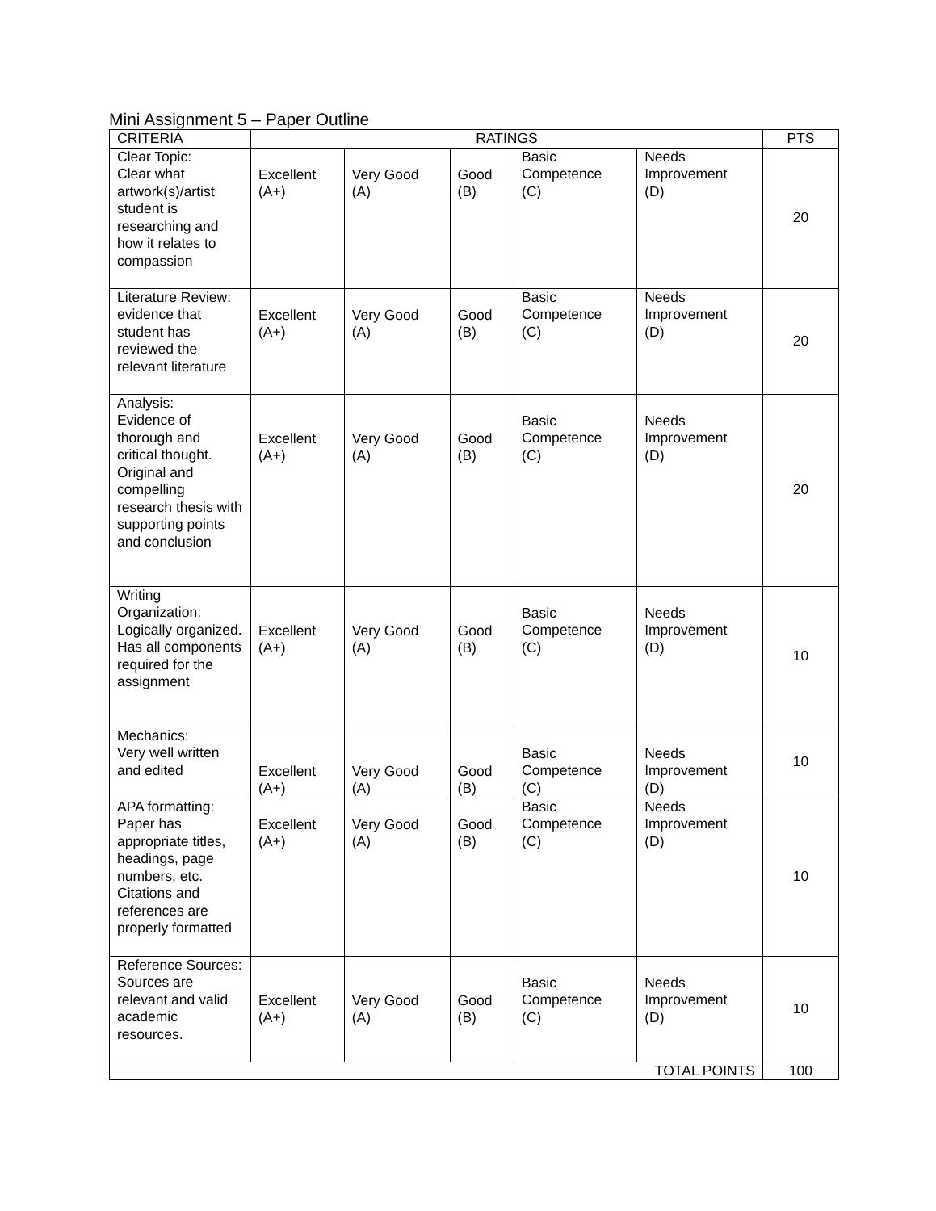Mini Assignment 5 – Paper Outline
| CRITERIA | RATINGS | | | | | PTS |
| --- | --- | --- | --- | --- | --- | --- |
| Clear Topic: Clear what artwork(s)/artist student is researching and how it relates to compassion | Excellent (A+) | Very Good (A) | Good (B) | Basic Competence (C) | Needs Improvement (D) | 20 |
| Literature Review: evidence that student has reviewed the relevant literature | Excellent (A+) | Very Good (A) | Good (B) | Basic Competence (C) | Needs Improvement (D) | 20 |
| Analysis: Evidence of thorough and critical thought. Original and compelling research thesis with supporting points and conclusion | Excellent (A+) | Very Good (A) | Good (B) | Basic Competence (C) | Needs Improvement (D) | 20 |
| Writing Organization: Logically organized. Has all components required for the assignment | Excellent (A+) | Very Good (A) | Good (B) | Basic Competence (C) | Needs Improvement (D) | 10 |
| Mechanics: Very well written and edited | Excellent (A+) | Very Good (A) | Good (B) | Basic Competence (C) | Needs Improvement (D) | 10 |
| APA formatting: Paper has appropriate titles, headings, page numbers, etc. Citations and references are properly formatted | Excellent (A+) | Very Good (A) | Good (B) | Basic Competence (C) | Needs Improvement (D) | 10 |
| Reference Sources: Sources are relevant and valid academic resources. | Excellent (A+) | Very Good (A) | Good (B) | Basic Competence (C) | Needs Improvement (D) | 10 |
| TOTAL POINTS | | | | | | 100 |